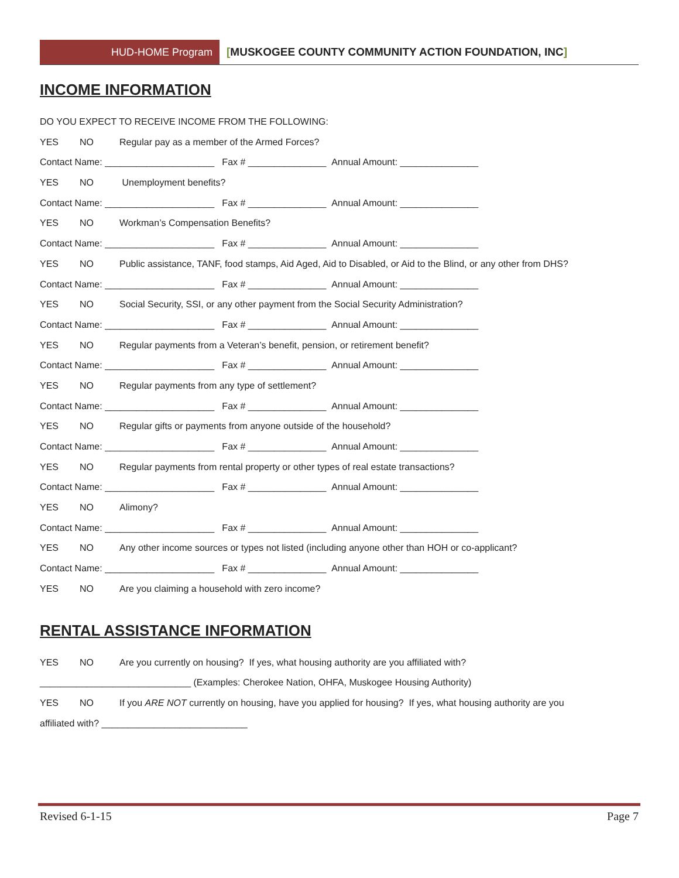HUD-HOME Program [MUSKOGEE COUNTY COMMUNITY ACTION FOUNDATION, INC]
INCOME INFORMATION
DO YOU EXPECT TO RECEIVE INCOME FROM THE FOLLOWING:
YES NO Regular pay as a member of the Armed Forces?
Contact Name: _____________________ Fax # _______________ Annual Amount: _______________
YES NO Unemployment benefits?
Contact Name: _____________________ Fax # _______________ Annual Amount: _______________
YES NO Workman’s Compensation Benefits?
Contact Name: _____________________ Fax # _______________ Annual Amount: _______________
YES NO Public assistance, TANF, food stamps, Aid Aged, Aid to Disabled, or Aid to the Blind, or any other from DHS?
Contact Name: _____________________ Fax # _______________ Annual Amount: _______________
YES NO Social Security, SSI, or any other payment from the Social Security Administration?
Contact Name: _____________________ Fax # _______________ Annual Amount: _______________
YES NO Regular payments from a Veteran’s benefit, pension, or retirement benefit?
Contact Name: _____________________ Fax # _______________ Annual Amount: _______________
YES NO Regular payments from any type of settlement?
Contact Name: _____________________ Fax # _______________ Annual Amount: _______________
YES NO Regular gifts or payments from anyone outside of the household?
Contact Name: _____________________ Fax # _______________ Annual Amount: _______________
YES NO Regular payments from rental property or other types of real estate transactions?
Contact Name: _____________________ Fax # _______________ Annual Amount: _______________
YES NO Alimony?
Contact Name: _____________________ Fax # _______________ Annual Amount: _______________
YES NO Any other income sources or types not listed (including anyone other than HOH or co-applicant?
Contact Name: _____________________ Fax # _______________ Annual Amount: _______________
YES NO Are you claiming a household with zero income?
RENTAL ASSISTANCE INFORMATION
YES NO Are you currently on housing? If yes, what housing authority are you affiliated with?
_____________________________ (Examples: Cherokee Nation, OHFA, Muskogee Housing Authority)
YES NO If you ARE NOT currently on housing, have you applied for housing? If yes, what housing authority are you
affiliated with? ____________________________
Revised 6-1-15 Page 7